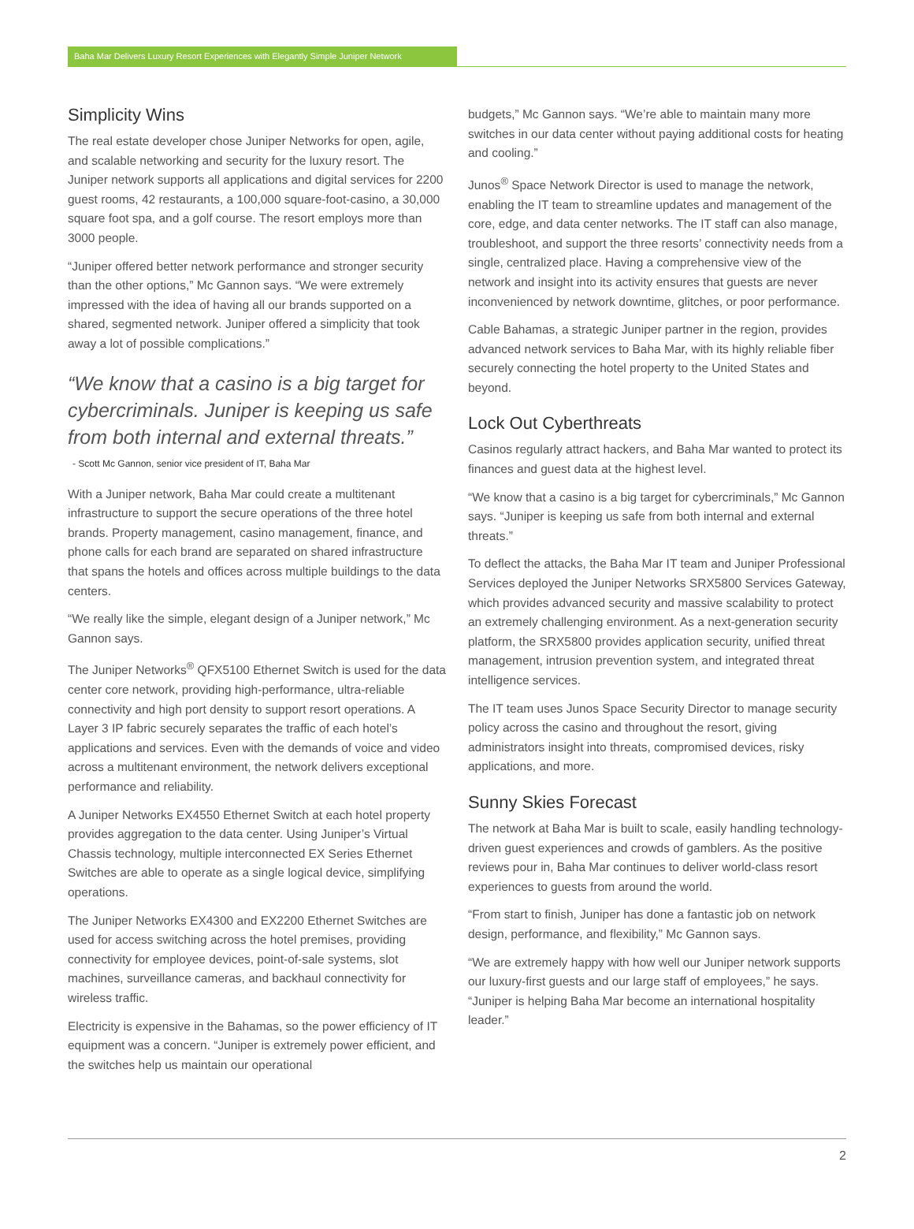Baha Mar Delivers Luxury Resort Experiences with Elegantly Simple Juniper Network
Simplicity Wins
The real estate developer chose Juniper Networks for open, agile, and scalable networking and security for the luxury resort. The Juniper network supports all applications and digital services for 2200 guest rooms, 42 restaurants, a 100,000 square-foot-casino, a 30,000 square foot spa, and a golf course. The resort employs more than 3000 people.
“Juniper offered better network performance and stronger security than the other options,” Mc Gannon says. “We were extremely impressed with the idea of having all our brands supported on a shared, segmented network. Juniper offered a simplicity that took away a lot of possible complications.”
“We know that a casino is a big target for cybercriminals. Juniper is keeping us safe from both internal and external threats.”
- Scott Mc Gannon, senior vice president of IT, Baha Mar
With a Juniper network, Baha Mar could create a multitenant infrastructure to support the secure operations of the three hotel brands. Property management, casino management, finance, and phone calls for each brand are separated on shared infrastructure that spans the hotels and offices across multiple buildings to the data centers.
“We really like the simple, elegant design of a Juniper network,” Mc Gannon says.
The Juniper Networks<sup>®</sup> QFX5100 Ethernet Switch is used for the data center core network, providing high-performance, ultra-reliable connectivity and high port density to support resort operations. A Layer 3 IP fabric securely separates the traffic of each hotel’s applications and services. Even with the demands of voice and video across a multitenant environment, the network delivers exceptional performance and reliability.
A Juniper Networks EX4550 Ethernet Switch at each hotel property provides aggregation to the data center. Using Juniper’s Virtual Chassis technology, multiple interconnected EX Series Ethernet Switches are able to operate as a single logical device, simplifying operations.
The Juniper Networks EX4300 and EX2200 Ethernet Switches are used for access switching across the hotel premises, providing connectivity for employee devices, point-of-sale systems, slot machines, surveillance cameras, and backhaul connectivity for wireless traffic.
Electricity is expensive in the Bahamas, so the power efficiency of IT equipment was a concern. “Juniper is extremely power efficient, and the switches help us maintain our operational
budgets,” Mc Gannon says. “We’re able to maintain many more switches in our data center without paying additional costs for heating and cooling.”
Junos<sup>®</sup> Space Network Director is used to manage the network, enabling the IT team to streamline updates and management of the core, edge, and data center networks. The IT staff can also manage, troubleshoot, and support the three resorts’ connectivity needs from a single, centralized place. Having a comprehensive view of the network and insight into its activity ensures that guests are never inconvenienced by network downtime, glitches, or poor performance.
Cable Bahamas, a strategic Juniper partner in the region, provides advanced network services to Baha Mar, with its highly reliable fiber securely connecting the hotel property to the United States and beyond.
Lock Out Cyberthreats
Casinos regularly attract hackers, and Baha Mar wanted to protect its finances and guest data at the highest level.
“We know that a casino is a big target for cybercriminals,” Mc Gannon says. “Juniper is keeping us safe from both internal and external threats.”
To deflect the attacks, the Baha Mar IT team and Juniper Professional Services deployed the Juniper Networks SRX5800 Services Gateway, which provides advanced security and massive scalability to protect an extremely challenging environment. As a next-generation security platform, the SRX5800 provides application security, unified threat management, intrusion prevention system, and integrated threat intelligence services.
The IT team uses Junos Space Security Director to manage security policy across the casino and throughout the resort, giving administrators insight into threats, compromised devices, risky applications, and more.
Sunny Skies Forecast
The network at Baha Mar is built to scale, easily handling technology-driven guest experiences and crowds of gamblers. As the positive reviews pour in, Baha Mar continues to deliver world-class resort experiences to guests from around the world.
“From start to finish, Juniper has done a fantastic job on network design, performance, and flexibility,” Mc Gannon says.
“We are extremely happy with how well our Juniper network supports our luxury-first guests and our large staff of employees,” he says. “Juniper is helping Baha Mar become an international hospitality leader.”
2